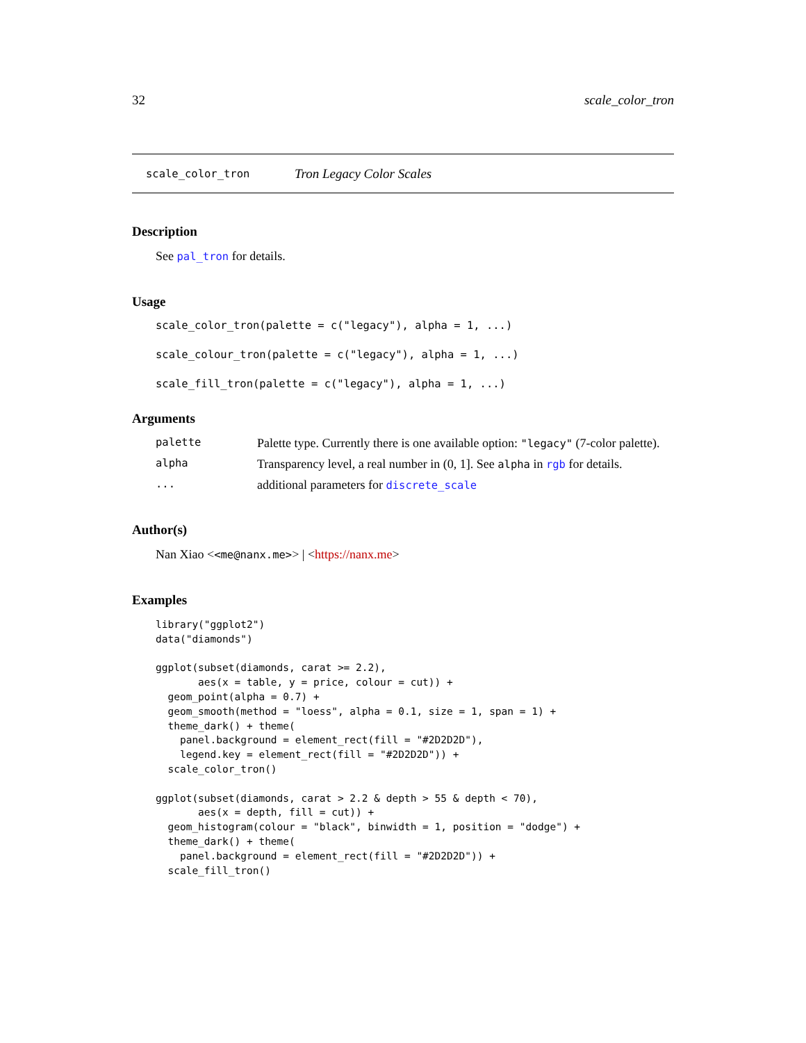32 scale_color_tron
scale_color_tron Tron Legacy Color Scales
Description
See pal_tron for details.
Usage
scale_color_tron(palette = c("legacy"), alpha = 1, ...)
scale_colour_tron(palette = c("legacy"), alpha = 1, ...)
scale_fill_tron(palette = c("legacy"), alpha = 1, ...)
Arguments
| palette | Palette type. Currently there is one available option: "legacy" (7-color palette). |
| alpha | Transparency level, a real number in (0, 1]. See alpha in rgb for details. |
| ... | additional parameters for discrete_scale |
Author(s)
Nan Xiao <<me@nanx.me>> | <https://nanx.me>
Examples
library("ggplot2")
data("diamonds")

ggplot(subset(diamonds, carat >= 2.2),
       aes(x = table, y = price, colour = cut)) +
  geom_point(alpha = 0.7) +
  geom_smooth(method = "loess", alpha = 0.1, size = 1, span = 1) +
  theme_dark() + theme(
    panel.background = element_rect(fill = "#2D2D2D"),
    legend.key = element_rect(fill = "#2D2D2D")) +
  scale_color_tron()

ggplot(subset(diamonds, carat > 2.2 & depth > 55 & depth < 70),
       aes(x = depth, fill = cut)) +
  geom_histogram(colour = "black", binwidth = 1, position = "dodge") +
  theme_dark() + theme(
    panel.background = element_rect(fill = "#2D2D2D")) +
  scale_fill_tron()